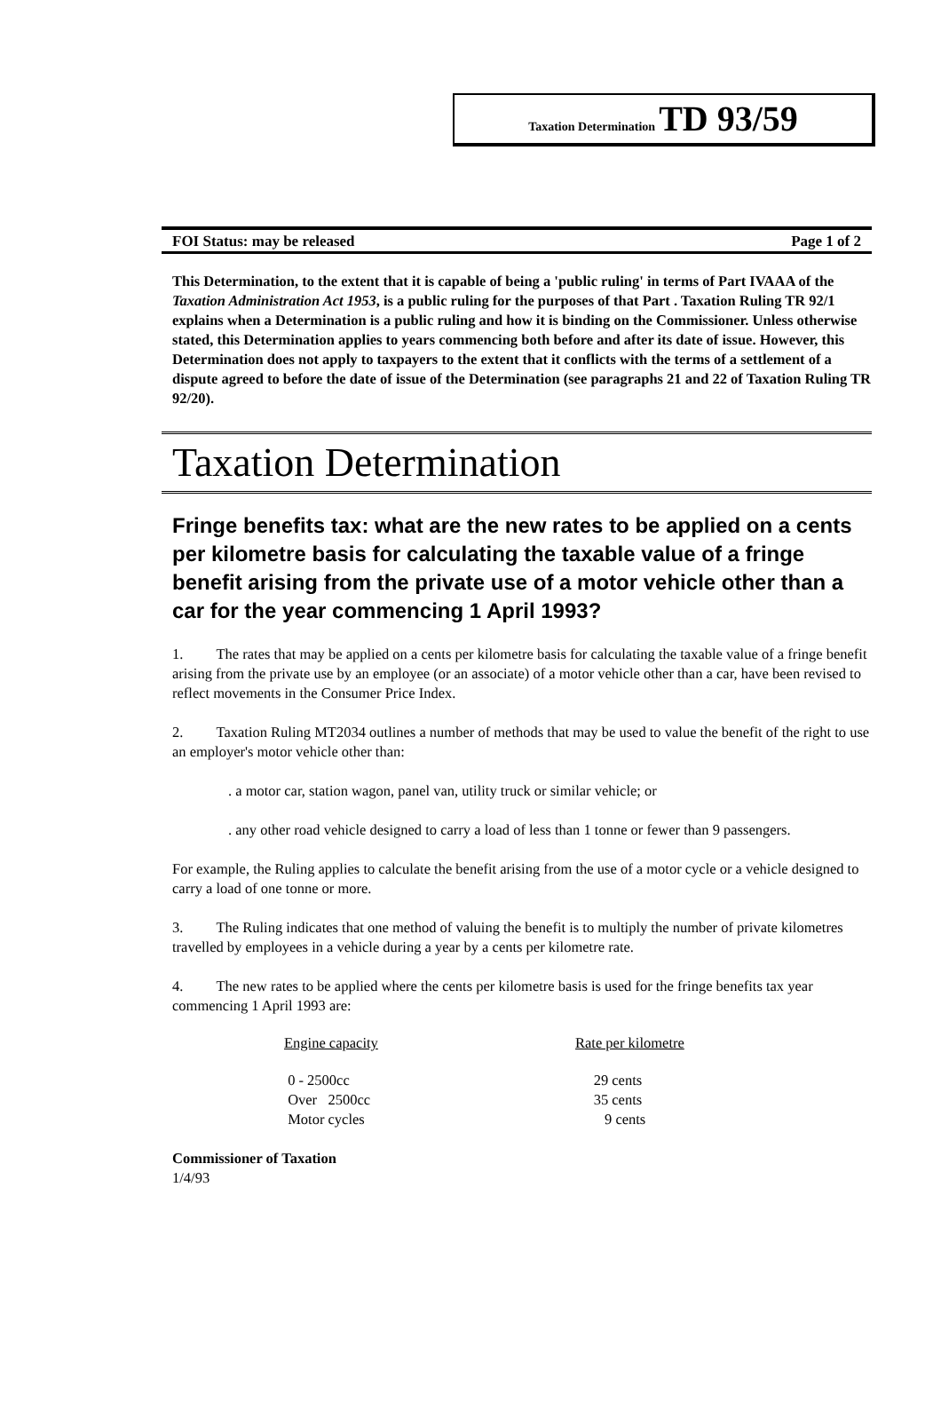Taxation Determination TD 93/59
FOI Status: may be released Page 1 of 2
This Determination, to the extent that it is capable of being a 'public ruling' in terms of Part IVAAA of the Taxation Administration Act 1953, is a public ruling for the purposes of that Part . Taxation Ruling TR 92/1 explains when a Determination is a public ruling and how it is binding on the Commissioner. Unless otherwise stated, this Determination applies to years commencing both before and after its date of issue. However, this Determination does not apply to taxpayers to the extent that it conflicts with the terms of a settlement of a dispute agreed to before the date of issue of the Determination (see paragraphs 21 and 22 of Taxation Ruling TR 92/20).
Taxation Determination
Fringe benefits tax: what are the new rates to be applied on a cents per kilometre basis for calculating the taxable value of a fringe benefit arising from the private use of a motor vehicle other than a car for the year commencing 1 April 1993?
1. The rates that may be applied on a cents per kilometre basis for calculating the taxable value of a fringe benefit arising from the private use by an employee (or an associate) of a motor vehicle other than a car, have been revised to reflect movements in the Consumer Price Index.
2. Taxation Ruling MT2034 outlines a number of methods that may be used to value the benefit of the right to use an employer's motor vehicle other than:
. a motor car, station wagon, panel van, utility truck or similar vehicle; or
. any other road vehicle designed to carry a load of less than 1 tonne or fewer than 9 passengers.
For example, the Ruling applies to calculate the benefit arising from the use of a motor cycle or a vehicle designed to carry a load of one tonne or more.
3. The Ruling indicates that one method of valuing the benefit is to multiply the number of private kilometres travelled by employees in a vehicle during a year by a cents per kilometre rate.
4. The new rates to be applied where the cents per kilometre basis is used for the fringe benefits tax year commencing 1 April 1993 are:
| Engine capacity | Rate per kilometre |
| --- | --- |
| 0 - 2500cc | 29 cents |
| Over 2500cc | 35 cents |
| Motor cycles | 9 cents |
Commissioner of Taxation
1/4/93